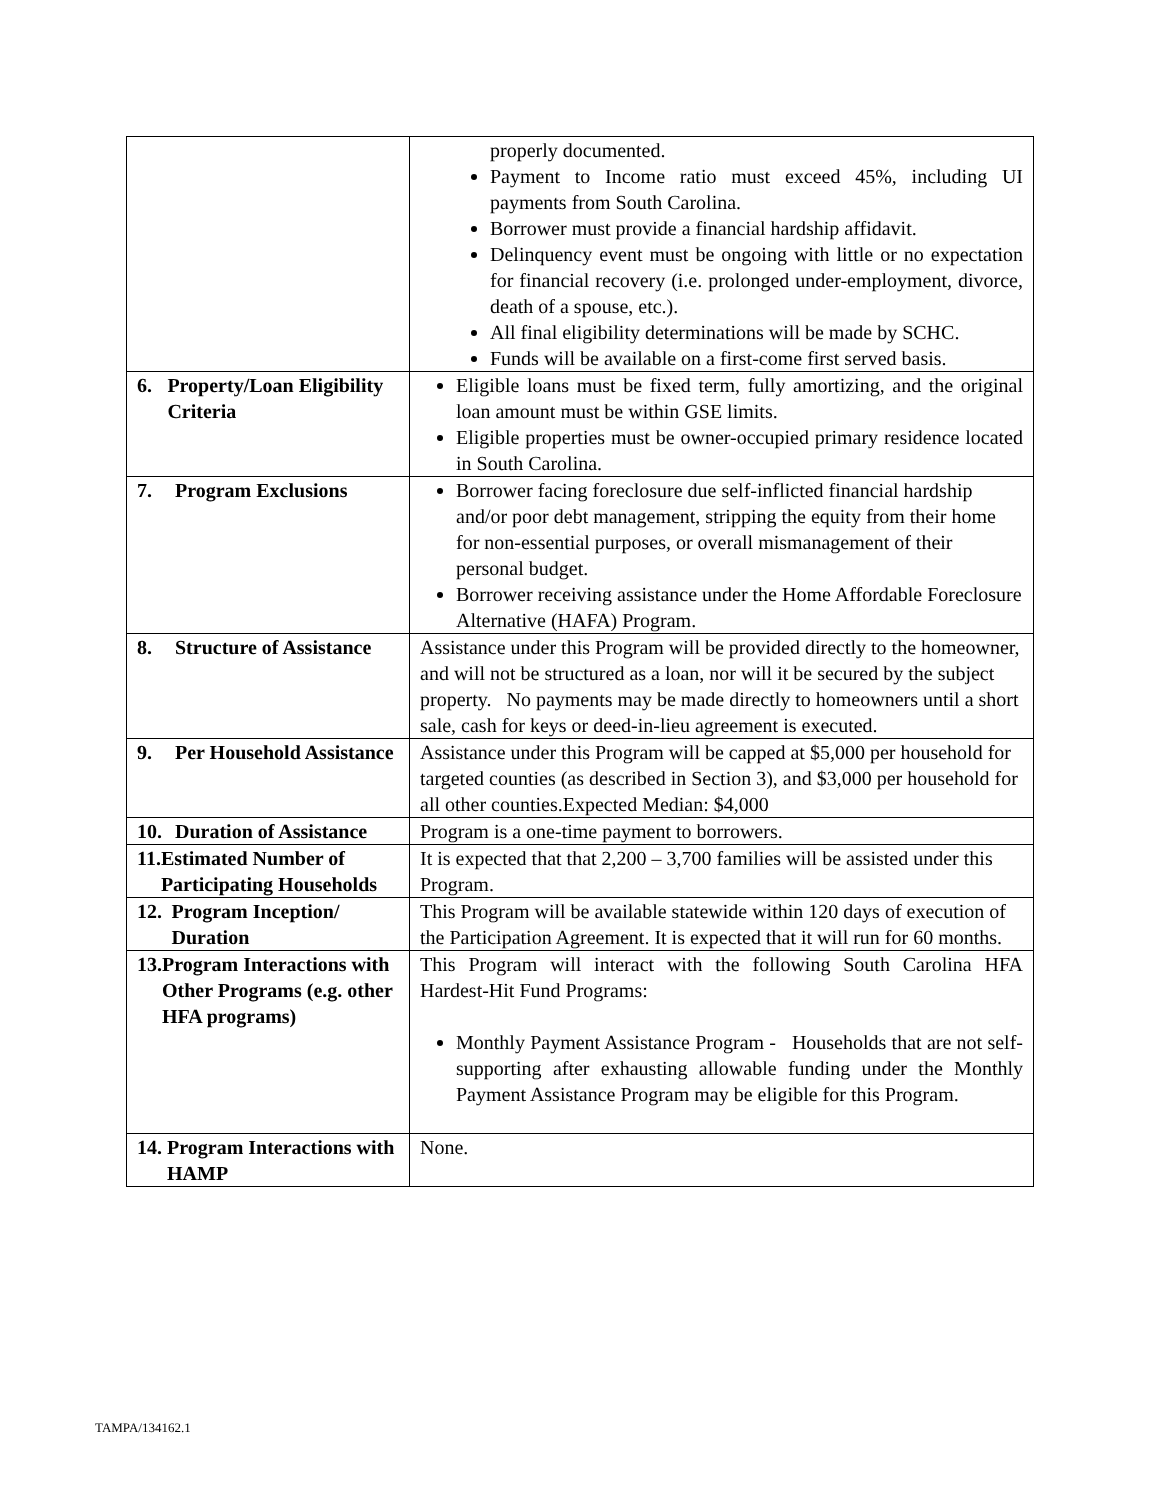| | properly documented. Payment to Income ratio must exceed 45%, including UI payments from South Carolina. Borrower must provide a financial hardship affidavit. Delinquency event must be ongoing with little or no expectation for financial recovery (i.e. prolonged under-employment, divorce, death of a spouse, etc.). All final eligibility determinations will be made by SCHC. Funds will be available on a first-come first served basis. |
| 6. Property/Loan Eligibility Criteria | Eligible loans must be fixed term, fully amortizing, and the original loan amount must be within GSE limits. Eligible properties must be owner-occupied primary residence located in South Carolina. |
| 7. Program Exclusions | Borrower facing foreclosure due self-inflicted financial hardship and/or poor debt management, stripping the equity from their home for non-essential purposes, or overall mismanagement of their personal budget. Borrower receiving assistance under the Home Affordable Foreclosure Alternative (HAFA) Program. |
| 8. Structure of Assistance | Assistance under this Program will be provided directly to the homeowner, and will not be structured as a loan, nor will it be secured by the subject property. No payments may be made directly to homeowners until a short sale, cash for keys or deed-in-lieu agreement is executed. |
| 9. Per Household Assistance | Assistance under this Program will be capped at $5,000 per household for targeted counties (as described in Section 3), and $3,000 per household for all other counties.Expected Median: $4,000 |
| 10. Duration of Assistance | Program is a one-time payment to borrowers. |
| 11. Estimated Number of Participating Households | It is expected that that 2,200 – 3,700 families will be assisted under this Program. |
| 12. Program Inception/ Duration | This Program will be available statewide within 120 days of execution of the Participation Agreement. It is expected that it will run for 60 months. |
| 13. Program Interactions with Other Programs (e.g. other HFA programs) | This Program will interact with the following South Carolina HFA Hardest-Hit Fund Programs: Monthly Payment Assistance Program - Households that are not self-supporting after exhausting allowable funding under the Monthly Payment Assistance Program may be eligible for this Program. |
| 14. Program Interactions with HAMP | None. |
TAMPA/134162.1